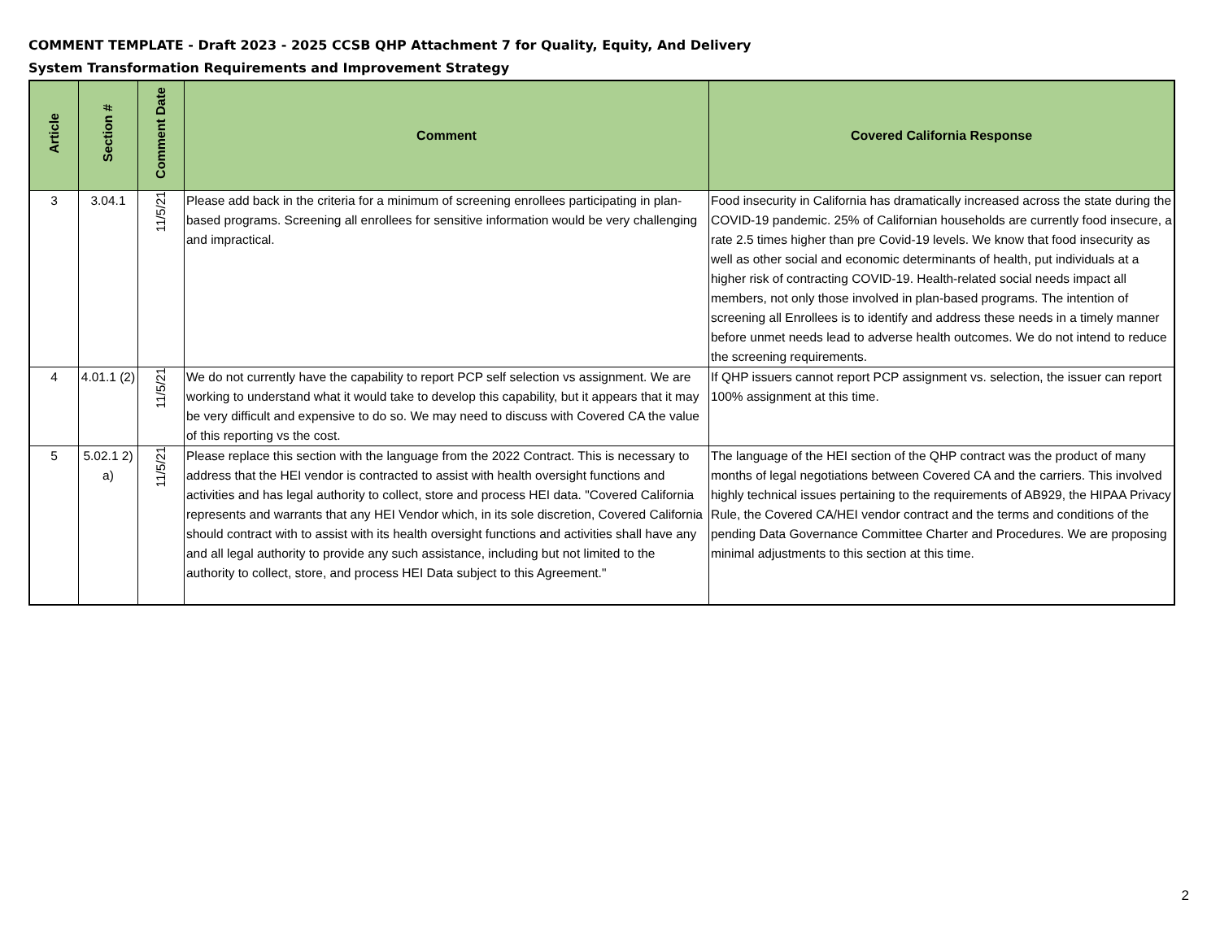COMMENT TEMPLATE - Draft 2023 - 2025 CCSB QHP Attachment 7 for Quality, Equity, And Delivery System Transformation Requirements and Improvement Strategy
| Article | Section # | Comment Date | Comment | Covered California Response |
| --- | --- | --- | --- | --- |
| 3 | 3.04.1 | 11/5/21 | Please add back in the criteria for a minimum of screening enrollees participating in plan-based programs. Screening all enrollees for sensitive information would be very challenging and impractical. | Food insecurity in California has dramatically increased across the state during the COVID-19 pandemic. 25% of Californian households are currently food insecure, a rate 2.5 times higher than pre Covid-19 levels. We know that food insecurity as well as other social and economic determinants of health, put individuals at a higher risk of contracting COVID-19. Health-related social needs impact all members, not only those involved in plan-based programs. The intention of screening all Enrollees is to identify and address these needs in a timely manner before unmet needs lead to adverse health outcomes. We do not intend to reduce the screening requirements. |
| 4 | 4.01.1 (2) | 11/5/21 | We do not currently have the capability to report PCP self selection vs assignment. We are working to understand what it would take to develop this capability, but it appears that it may be very difficult and expensive to do so. We may need to discuss with Covered CA the value of this reporting vs the cost. | If QHP issuers cannot report PCP assignment vs. selection, the issuer can report 100% assignment at this time. |
| 5 | 5.02.1 2) a) | 11/5/21 | Please replace this section with the language from the 2022 Contract. This is necessary to address that the HEI vendor is contracted to assist with health oversight functions and activities and has legal authority to collect, store and process HEI data. "Covered California represents and warrants that any HEI Vendor which, in its sole discretion, Covered California should contract with to assist with its health oversight functions and activities shall have any and all legal authority to provide any such assistance, including but not limited to the authority to collect, store, and process HEI Data subject to this Agreement." | The language of the HEI section of the QHP contract was the product of many months of legal negotiations between Covered CA and the carriers. This involved highly technical issues pertaining to the requirements of AB929, the HIPAA Privacy Rule, the Covered CA/HEI vendor contract and the terms and conditions of the pending Data Governance Committee Charter and Procedures. We are proposing minimal adjustments to this section at this time. |
2